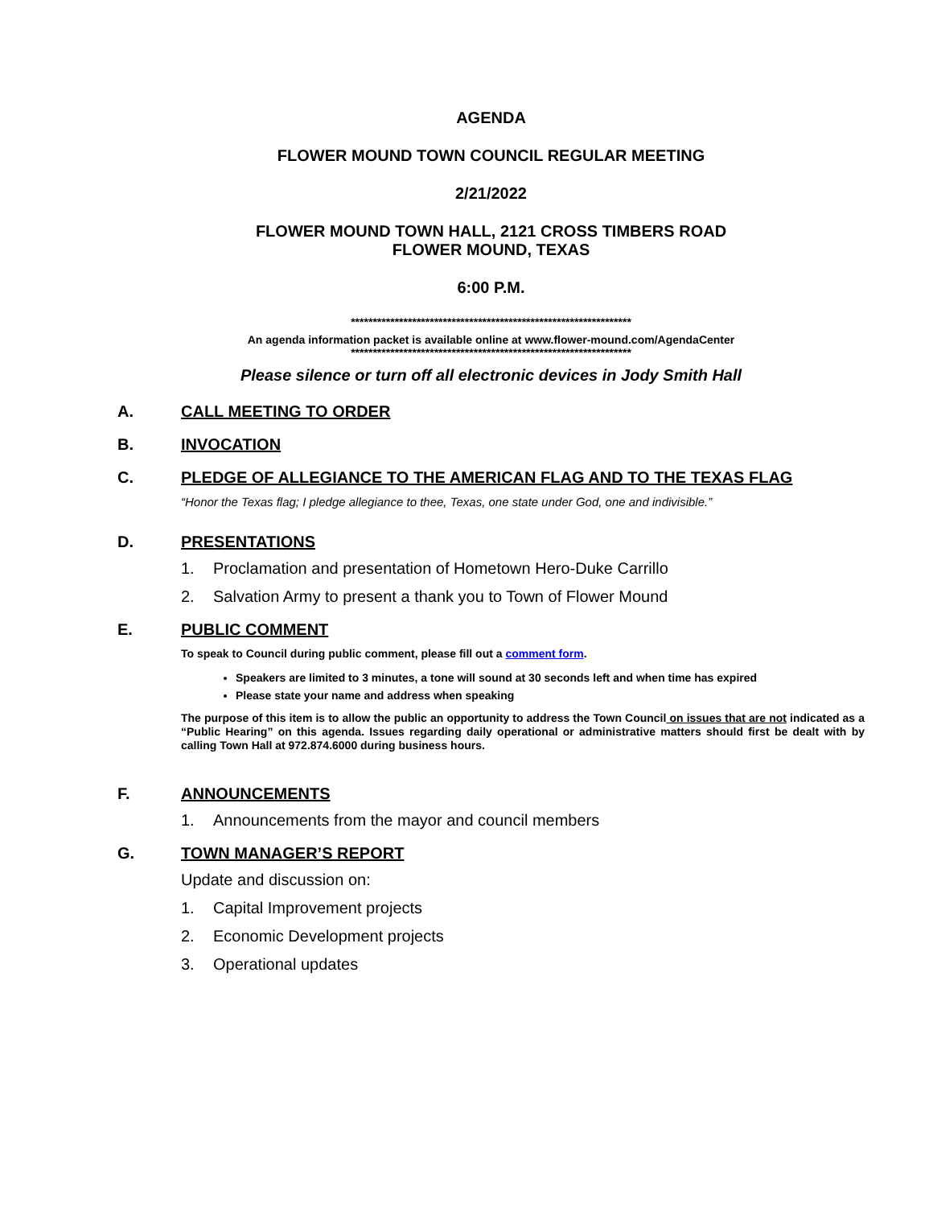AGENDA
FLOWER MOUND TOWN COUNCIL REGULAR MEETING
2/21/2022
FLOWER MOUND TOWN HALL, 2121 CROSS TIMBERS ROAD
FLOWER MOUND, TEXAS
6:00 P.M.
****************************************************************
An agenda information packet is available online at www.flower-mound.com/AgendaCenter
****************************************************************
Please silence or turn off all electronic devices in Jody Smith Hall
A. CALL MEETING TO ORDER
B. INVOCATION
C. PLEDGE OF ALLEGIANCE TO THE AMERICAN FLAG AND TO THE TEXAS FLAG
“Honor the Texas flag; I pledge allegiance to thee, Texas, one state under God, one and indivisible.”
D. PRESENTATIONS
1. Proclamation and presentation of Hometown Hero-Duke Carrillo
2. Salvation Army to present a thank you to Town of Flower Mound
E. PUBLIC COMMENT
To speak to Council during public comment, please fill out a comment form.
Speakers are limited to 3 minutes, a tone will sound at 30 seconds left and when time has expired
Please state your name and address when speaking
The purpose of this item is to allow the public an opportunity to address the Town Council on issues that are not indicated as a “Public Hearing” on this agenda. Issues regarding daily operational or administrative matters should first be dealt with by calling Town Hall at 972.874.6000 during business hours.
F. ANNOUNCEMENTS
1. Announcements from the mayor and council members
G. TOWN MANAGER’S REPORT
Update and discussion on:
1. Capital Improvement projects
2. Economic Development projects
3. Operational updates